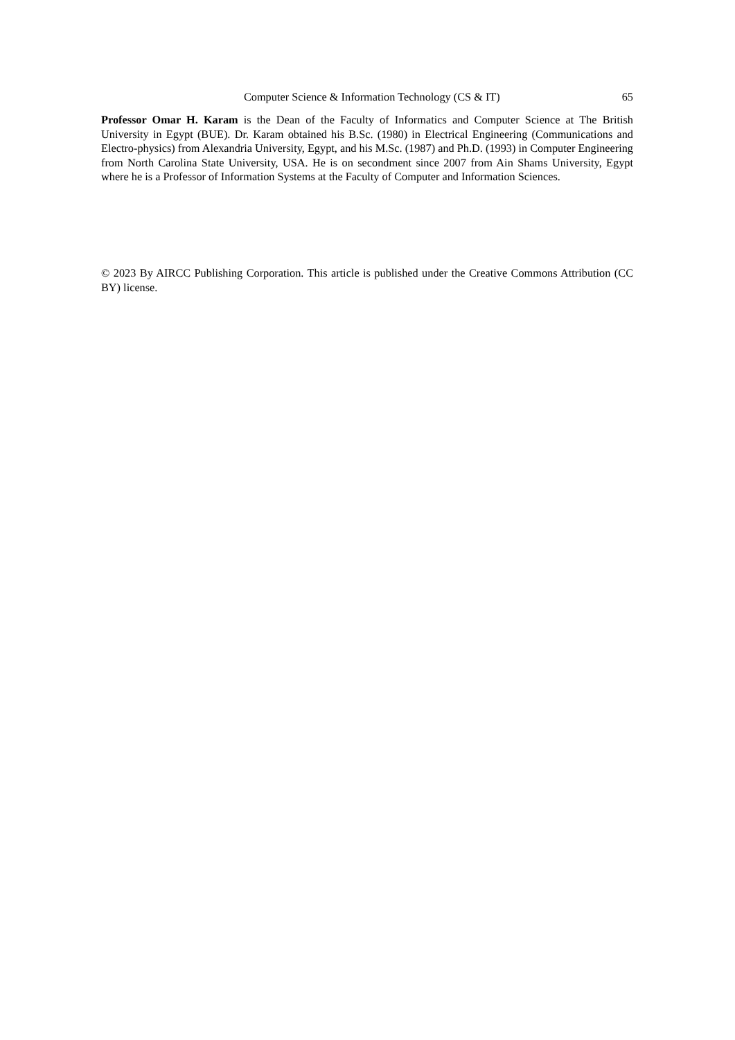Computer Science & Information Technology (CS & IT) 65
Professor Omar H. Karam is the Dean of the Faculty of Informatics and Computer Science at The British University in Egypt (BUE). Dr. Karam obtained his B.Sc. (1980) in Electrical Engineering (Communications and Electro-physics) from Alexandria University, Egypt, and his M.Sc. (1987) and Ph.D. (1993) in Computer Engineering from North Carolina State University, USA. He is on secondment since 2007 from Ain Shams University, Egypt where he is a Professor of Information Systems at the Faculty of Computer and Information Sciences.
© 2023 By AIRCC Publishing Corporation. This article is published under the Creative Commons Attribution (CC BY) license.